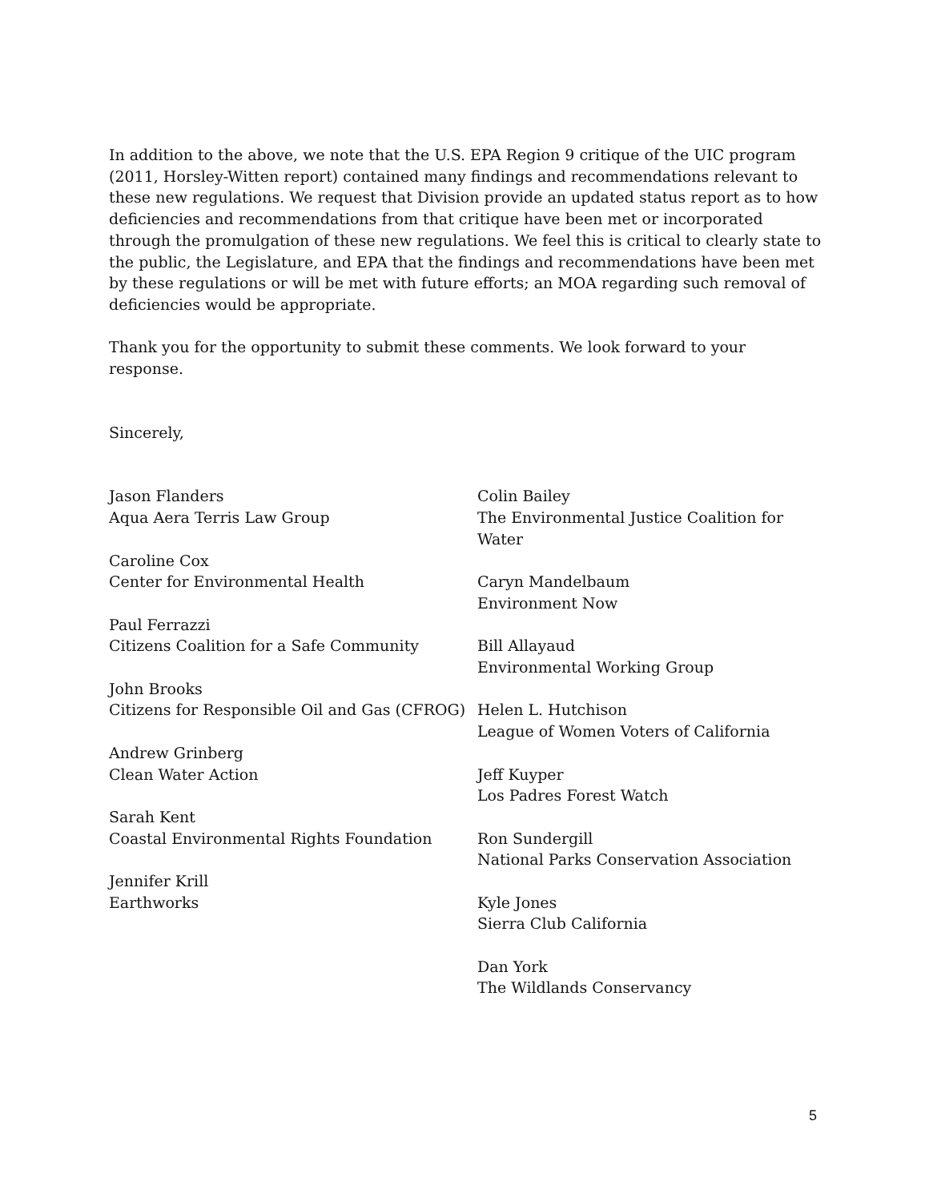In addition to the above, we note that the U.S. EPA Region 9 critique of the UIC program (2011, Horsley-Witten report) contained many findings and recommendations relevant to these new regulations. We request that Division provide an updated status report as to how deficiencies and recommendations from that critique have been met or incorporated through the promulgation of these new regulations. We feel this is critical to clearly state to the public, the Legislature, and EPA that the findings and recommendations have been met by these regulations or will be met with future efforts; an MOA regarding such removal of deficiencies would be appropriate.
Thank you for the opportunity to submit these comments. We look forward to your response.
Sincerely,
Jason Flanders
Aqua Aera Terris Law Group
Caroline Cox
Center for Environmental Health
Paul Ferrazzi
Citizens Coalition for a Safe Community
John Brooks
Citizens for Responsible Oil and Gas (CFROG)
Andrew Grinberg
Clean Water Action
Sarah Kent
Coastal Environmental Rights Foundation
Jennifer Krill
Earthworks
Colin Bailey
The Environmental Justice Coalition for Water
Caryn Mandelbaum
Environment Now
Bill Allayaud
Environmental Working Group
Helen L. Hutchison
League of Women Voters of California
Jeff Kuyper
Los Padres Forest Watch
Ron Sundergill
National Parks Conservation Association
Kyle Jones
Sierra Club California
Dan York
The Wildlands Conservancy
5